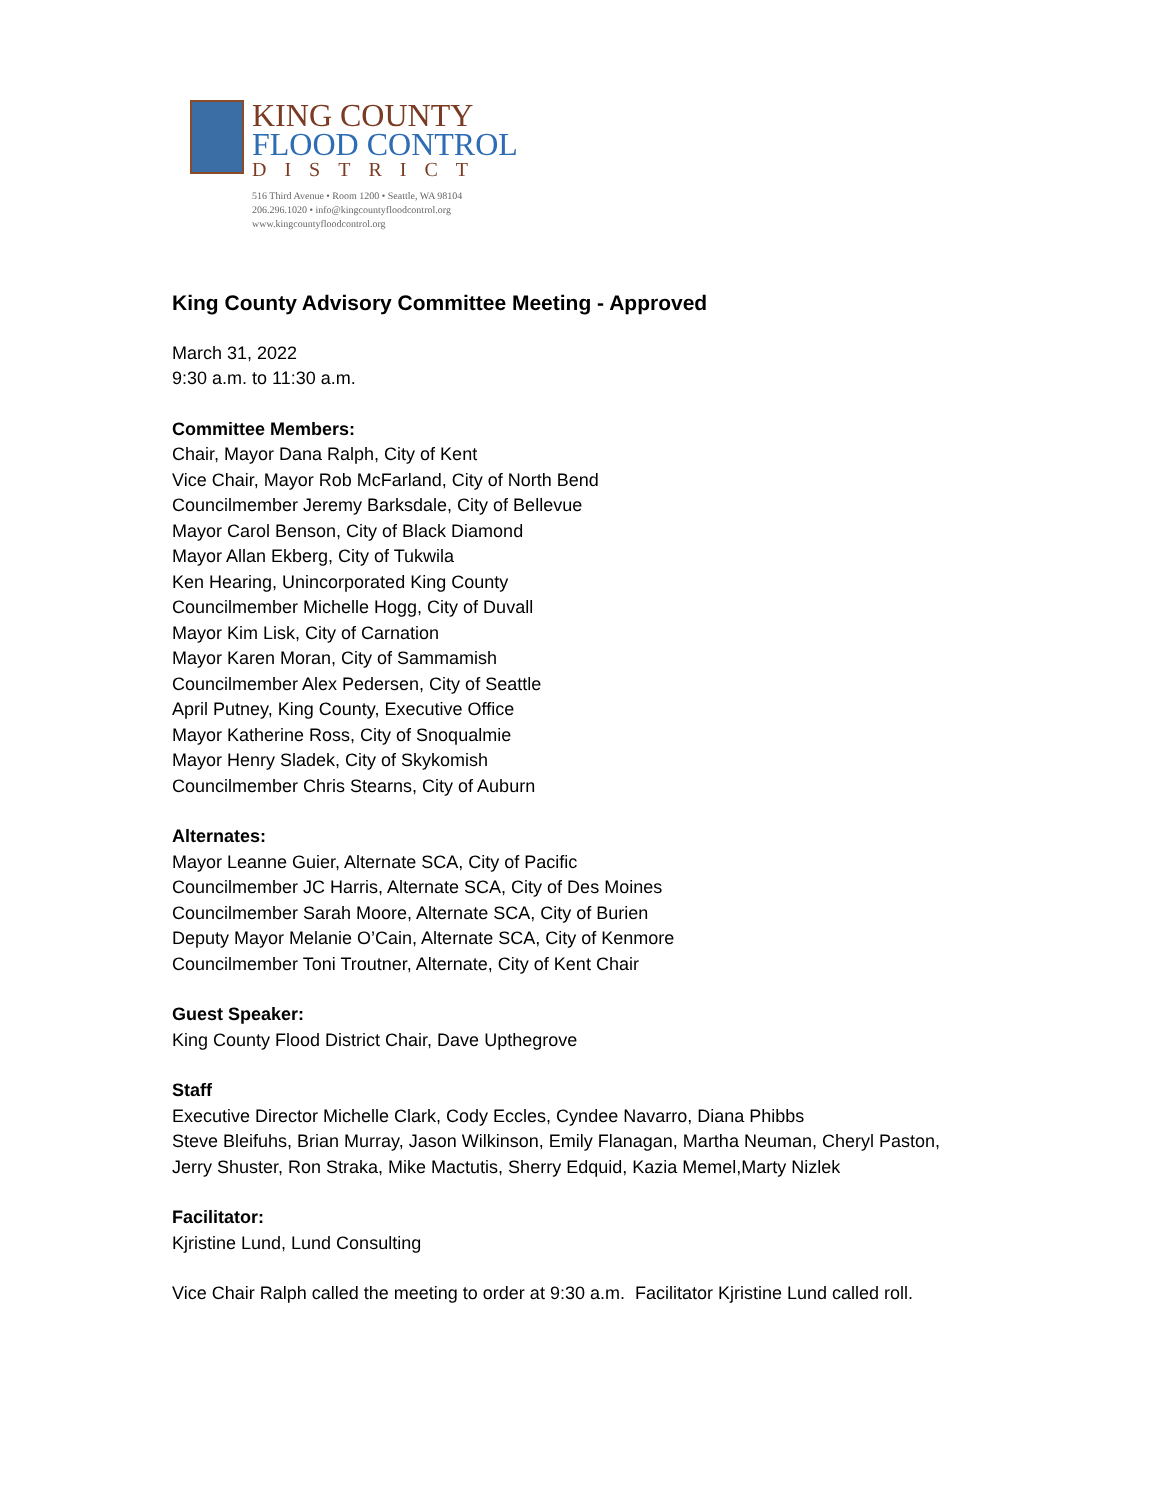KING COUNTY
FLOOD CONTROL
DISTRICT
516 Third Avenue • Room 1200 • Seattle, WA 98104
206.296.1020 • info@kingcountyfloodcontrol.org
www.kingcountyfloodcontrol.org
King County Advisory Committee Meeting - Approved
March 31, 2022
9:30 a.m. to 11:30 a.m.
Committee Members:
Chair, Mayor Dana Ralph, City of Kent
Vice Chair, Mayor Rob McFarland, City of North Bend
Councilmember Jeremy Barksdale, City of Bellevue
Mayor Carol Benson, City of Black Diamond
Mayor Allan Ekberg, City of Tukwila
Ken Hearing, Unincorporated King County
Councilmember Michelle Hogg, City of Duvall
Mayor Kim Lisk, City of Carnation
Mayor Karen Moran, City of Sammamish
Councilmember Alex Pedersen, City of Seattle
April Putney, King County, Executive Office
Mayor Katherine Ross, City of Snoqualmie
Mayor Henry Sladek, City of Skykomish
Councilmember Chris Stearns, City of Auburn
Alternates:
Mayor Leanne Guier, Alternate SCA, City of Pacific
Councilmember JC Harris, Alternate SCA, City of Des Moines
Councilmember Sarah Moore, Alternate SCA, City of Burien
Deputy Mayor Melanie O’Cain, Alternate SCA, City of Kenmore
Councilmember Toni Troutner, Alternate, City of Kent Chair
Guest Speaker:
King County Flood District Chair, Dave Upthegrove
Staff
Executive Director Michelle Clark, Cody Eccles, Cyndee Navarro, Diana Phibbs
Steve Bleifuhs, Brian Murray, Jason Wilkinson, Emily Flanagan, Martha Neuman, Cheryl Paston,
Jerry Shuster, Ron Straka, Mike Mactutis, Sherry Edquid, Kazia Memel,Marty Nizlek
Facilitator:
Kjristine Lund, Lund Consulting
Vice Chair Ralph called the meeting to order at 9:30 a.m. Facilitator Kjristine Lund called roll.